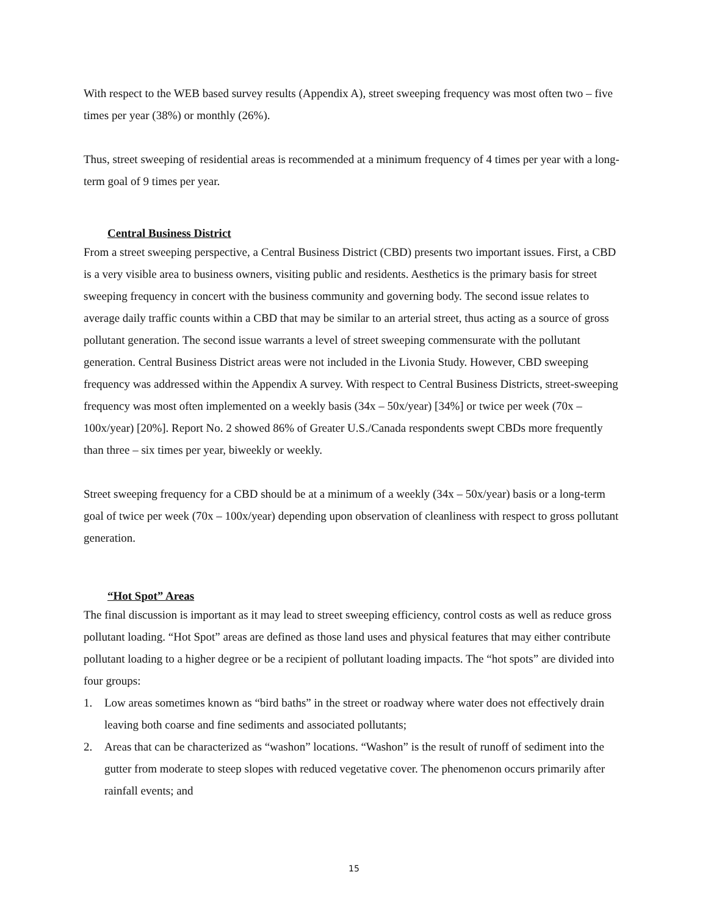With respect to the WEB based survey results (Appendix A), street sweeping frequency was most often two – five times per year (38%) or monthly (26%).
Thus, street sweeping of residential areas is recommended at a minimum frequency of 4 times per year with a long-term goal of 9 times per year.
Central Business District
From a street sweeping perspective, a Central Business District (CBD) presents two important issues. First, a CBD is a very visible area to business owners, visiting public and residents. Aesthetics is the primary basis for street sweeping frequency in concert with the business community and governing body. The second issue relates to average daily traffic counts within a CBD that may be similar to an arterial street, thus acting as a source of gross pollutant generation. The second issue warrants a level of street sweeping commensurate with the pollutant generation. Central Business District areas were not included in the Livonia Study. However, CBD sweeping frequency was addressed within the Appendix A survey. With respect to Central Business Districts, street-sweeping frequency was most often implemented on a weekly basis (34x – 50x/year) [34%] or twice per week (70x – 100x/year) [20%]. Report No. 2 showed 86% of Greater U.S./Canada respondents swept CBDs more frequently than three – six times per year, biweekly or weekly.
Street sweeping frequency for a CBD should be at a minimum of a weekly (34x – 50x/year) basis or a long-term goal of twice per week (70x – 100x/year) depending upon observation of cleanliness with respect to gross pollutant generation.
“Hot Spot” Areas
The final discussion is important as it may lead to street sweeping efficiency, control costs as well as reduce gross pollutant loading. “Hot Spot” areas are defined as those land uses and physical features that may either contribute pollutant loading to a higher degree or be a recipient of pollutant loading impacts. The “hot spots” are divided into four groups:
1. Low areas sometimes known as “bird baths” in the street or roadway where water does not effectively drain leaving both coarse and fine sediments and associated pollutants;
2. Areas that can be characterized as “washon” locations. “Washon” is the result of runoff of sediment into the gutter from moderate to steep slopes with reduced vegetative cover. The phenomenon occurs primarily after rainfall events; and
15